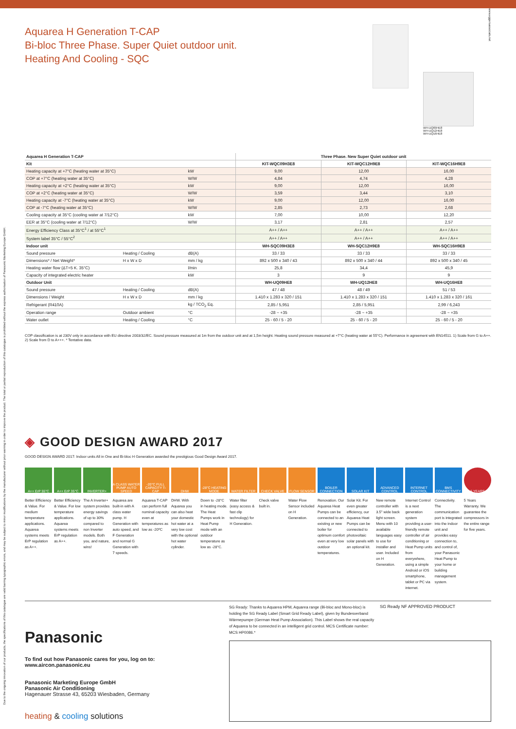Due to the ongoing innovation of our products, the specifications of this catalogue are valid barring typographic errors, and may be subject to minor modifications by the manufacturer without prior warning in order to improve the product. The total or partial reproduction of this catalogue is prohibited without the express authorisation of Panasonic Marketing Europe GmbH.
Aquarea H Generation T-CAP
Bi-bloc Three Phase. Super Quiet outdoor unit.
Heating And Cooling - SQC
WH-UQ09HE8
WH-UQ12HE8
WH-UQ16HE8
www.eggersassociats.net
| Aquarea H Generation T-CAP | | | Three Phase. New Super Quiet outdoor unit | | |
| --- | --- | --- | --- | --- | --- |
| Kit | | | KIT-WQC09H3E8 | KIT-WQC12H9E8 | KIT-WQC16H9E8 |
| Heating capacity at +7°C (heating water at 35°C) | | kW | 9,00 | 12,00 | 16,00 |
| COP at +7°C (heating water at 35°C) | | W/W | 4,84 | 4,74 | 4,28 |
| Heating capacity at +2°C (heating water at 35°C) | | kW | 9,00 | 12,00 | 16,00 |
| COP at +2°C (heating water at 35°C) | | W/W | 3,59 | 3,44 | 3,10 |
| Heating capacity at -7°C (heating water at 35°C) | | kW | 9,00 | 12,00 | 16,00 |
| COP at -7°C (heating water at 35°C) | | W/W | 2,85 | 2,73 | 2,68 |
| Cooling capacity at 35°C (cooling water at 7/12°C) | | kW | 7,00 | 10,00 | 12,20 |
| EER at 35°C (cooling water at 7/12°C) | | W/W | 3,17 | 2,81 | 2,57 |
| Energy Efficiency Class at 35°C<sup>1</sup> / at 55°C<sup>1</sup> | | | A++ / A++ | A++ / A++ | A++ / A++ |
| System label 35°C / 55°C<sup>2</sup> | | | A++ / A++ | A++ / A++ | A++ / A++ |
| Indoor unit | | | WH-SQC09H3E8 | WH-SQC12H9E8 | WH-SQC16H9E8 |
| Sound pressure | Heating / Cooling | dB(A) | 33 / 33 | 33 / 33 | 33 / 33 |
| Dimensions* / Net Weight* | H x W x D | mm / kg | 892 x 500 x 340 / 43 | 892 x 500 x 340 / 44 | 892 x 500 x 340 / 45 |
| Heating water flow (ΔT=5 K. 35°C) | | l/min | 25,8 | 34,4 | 45,9 |
| Capacity of integrated electric heater | | kW | 3 | 9 | 9 |
| Outdoor Unit | | | WH-UQ09HE8 | WH-UQ12HE8 | WH-UQ16HE8 |
| Sound pressure | Heating / Cooling | dB(A) | 47 / 48 | 48 / 49 | 51 / 53 |
| Dimensions / Weight | H x W x D | mm / kg | 1.410 x 1.283 x 320 / 151 | 1.410 x 1.283 x 320 / 151 | 1.410 x 1.283 x 320 / 161 |
| Refrigerant (R410A) | | kg / TCO<sub>2</sub> Eq. | 2,85 / 5,951 | 2,85 / 5,951 | 2,99 / 6,243 |
| Operation range | Outdoor ambient | °C | -28 ~ +35 | -28 ~ +35 | -28 ~ +35 |
| Water outlet | Heating / Cooling | °C | 25 - 60 / 5 - 20 | 25 - 60 / 5 - 20 | 25 - 60 / 5 - 20 |
COP classification is at 230V only in accordance with EU directive 2003/32/EC. Sound pressure measured at 1m from the outdoor unit and at 1,5m height. Heating sound pressure measured at +7°C (heating water at 55°C). Performance in agreement with EN14511. 1) Scale from G to A++. 2) Scale from D to A+++. * Tentative data.
◈ GOOD DESIGN AWARD 2017
GOOD DESIGN AWARD 2017: Indoor units All in One and Bi-bloc H Generation awarded the prestigious Good Design Award 2017.
A++ ErP 55°C
Better Efficiency & Value. For medium temperature applications. Aquarea systems meets ErP regulation as A++.
A++ ErP 35°C
Better Efficiency & Value. For low temperature applications. Aquarea systems meets ErP regulation as A++.
INVERTER+
The A Inverter+ system provides energy savings of up to 30% compared to non Inverter models. Both you, and nature, wins!
A CLASS WATER PUMP AUTO SPEED
Aquarea are built-in with A class water pump. H Generation with auto speed, and F Generation and normal G Generation with 7 speeds.
-20°C FULL CAPACITY T-CAP
Aquarea T-CAP can perform full nominal capacity even at temperatures as low as -20ºC
DHW
DHW. With Aquarea you can also heat your domestic hot water at a very low cost with the optional hot water cylinder.
-28°C HEATING MODE
Down to -28°C in heating mode. The Heat Pumps work in Heat Pump mode with an outdoor temperature as low as -28°C.
WATER FILTER
Water filter (easy access & fast clip technology) for H Generation.
CHECK VALVE
Check valve built in.
FLOW SENSOR
Water Flow Sensor included on H Generation.
BOILER CONNECTION
Renovation. Our Aquarea Heat Pumps can be connected to an existing or new boiler for optimum comfort even at very low outdoor temperatures.
SOLAR KIT
Solar Kit. For even greater efficiency, our Aquarea Heat Pumps can be connected to photovoltaic solar panels with an optional kit.
ADVANCED CONTROL
New remote controller with 3.5" wide back light screen. Menu with 10 available languages easy to use for installer and user. Included on H Generation.
INTERNET CONTROL
Internet Control is a next generation system providing a user-friendly remote controller of air conditioning or Heat Pump units from everywhere, using a simple Android or iOS smartphone, tablet or PC via internet.
BMS CONNECTIVITY
Connectivity. The communication port is integrated into the indoor unit and provides easy connection to, and control of, your Panasonic Heat Pump to your home or building management system.
5 YEARS
5 Years Warranty. We guarantee the compressors in the entire range for five years.
Panasonic
To find out how Panasonic cares for you, log on to: www.aircon.panasonic.eu
Panasonic Marketing Europe GmbH
Panasonic Air Conditioning
Hagenauer Strasse 43, 65203 Wiesbaden, Germany
heating & cooling solutions
SG Ready: Thanks to Aquarea HPM, Aquarea range (Bi-bloc and Mono-bloc) is holding the SG Ready Label (Smart Grid Ready Label), given by Bundesverband Wärmepumpe (German Heat Pump Association). This Label shows the real capacity of Aquarea to be connected in an intelligent grid control. MCS Certificate number: MCS HP0086.*
SG Ready NF APPROVED PRODUCT